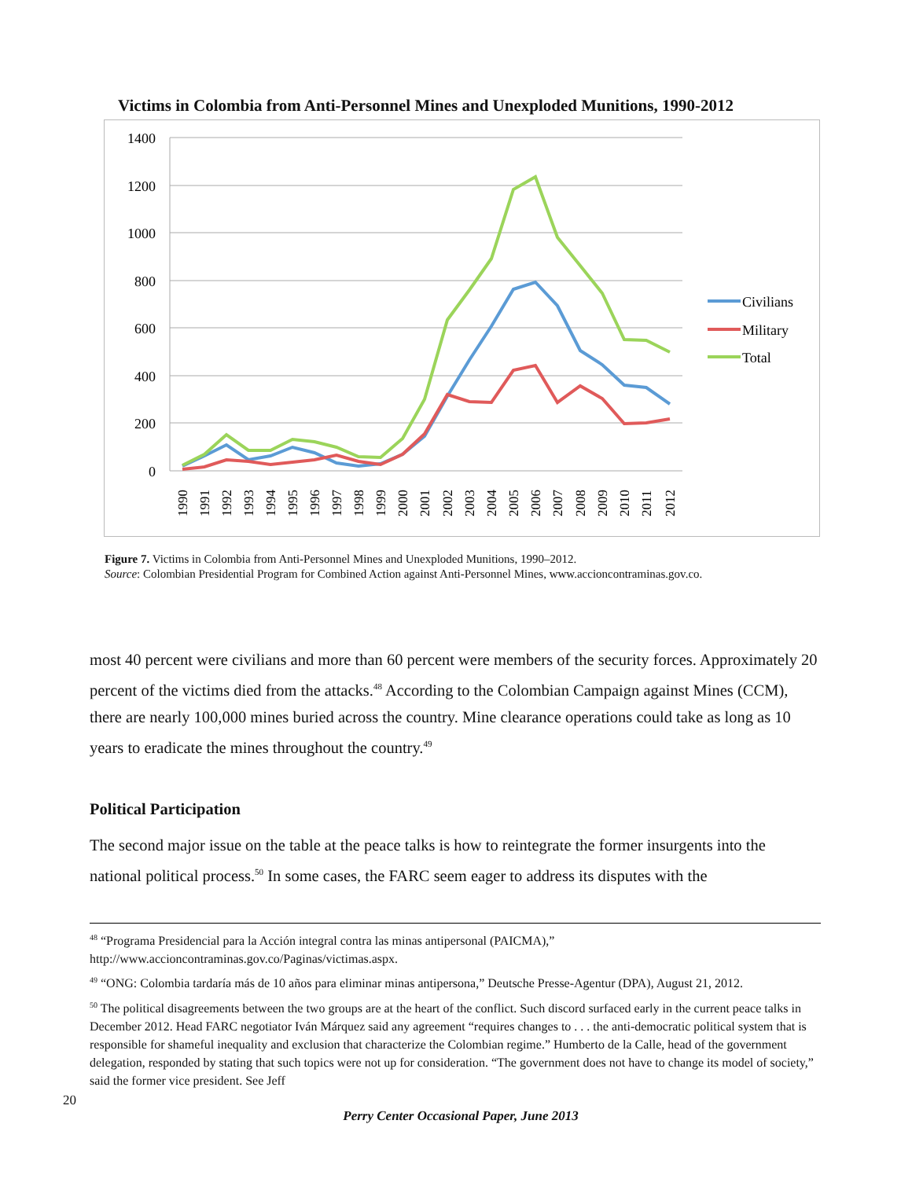Victims in Colombia from Anti-Personnel Mines and Unexploded Munitions, 1990-2012
1400
1200
1000
800
600
400
200
0
Civilians
Military
Total
1990
1991
1992
1993
1994
1995
1996
1997
1998
1999
2000
2001
2002
2003
2004
2005
2006
2007
2008
2009
2010
2011
2012
Figure 7. Victims in Colombia from Anti-Personnel Mines and Unexploded Munitions, 1990–2012.
Source: Colombian Presidential Program for Combined Action against Anti-Personnel Mines, www.accioncontraminas.gov.co.
most 40 percent were civilians and more than 60 percent were members of the security forces. Approximately 20 percent of the victims died from the attacks.<sup>48</sup> According to the Colombian Campaign against Mines (CCM), there are nearly 100,000 mines buried across the country. Mine clearance operations could take as long as 10 years to eradicate the mines throughout the country.<sup>49</sup>
Political Participation
The second major issue on the table at the peace talks is how to reintegrate the former insurgents into the national political process.<sup>50</sup> In some cases, the FARC seem eager to address its disputes with the
<sup>48</sup> “Programa Presidencial para la Acción integral contra las minas antipersonal (PAICMA),” http://www.accioncontraminas.gov.co/Paginas/victimas.aspx.
<sup>49</sup> “ONG: Colombia tardaría más de 10 años para eliminar minas antipersona,” Deutsche Presse-Agentur (DPA), August 21, 2012.
<sup>50</sup> The political disagreements between the two groups are at the heart of the conflict. Such discord surfaced early in the current peace talks in December 2012. Head FARC negotiator Iván Márquez said any agreement “requires changes to . . . the anti-democratic political system that is responsible for shameful inequality and exclusion that characterize the Colombian regime.” Humberto de la Calle, head of the government delegation, responded by stating that such topics were not up for consideration. “The government does not have to change its model of society,” said the former vice president. See Jeff
20
Perry Center Occasional Paper, June 2013